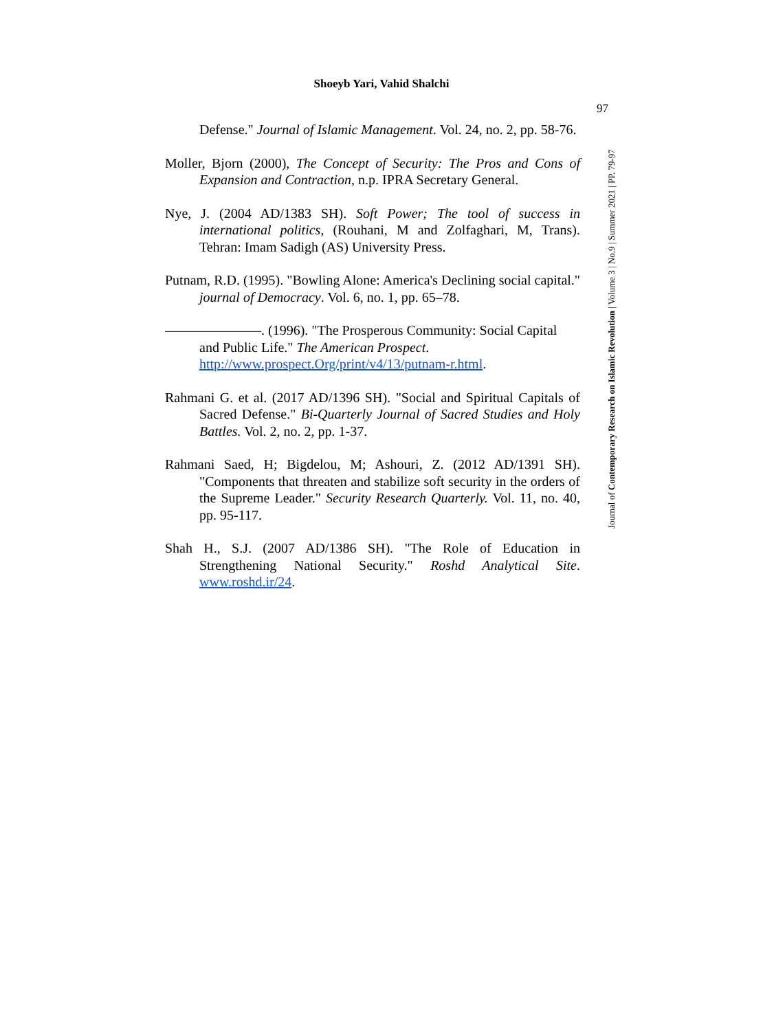Shoeyb Yari, Vahid Shalchi
97
Journal of Contemporary Research on Islamic Revolution | Volume 3 | No.9 | Summer 2021 | PP. 79-97
Defense." Journal of Islamic Management. Vol. 24, no. 2, pp. 58-76.
Moller, Bjorn (2000), The Concept of Security: The Pros and Cons of Expansion and Contraction, n.p. IPRA Secretary General.
Nye, J. (2004 AD/1383 SH). Soft Power; The tool of success in international politics, (Rouhani, M and Zolfaghari, M, Trans). Tehran: Imam Sadigh (AS) University Press.
Putnam, R.D. (1995). "Bowling Alone: America's Declining social capital." journal of Democracy. Vol. 6, no. 1, pp. 65–78.
———————. (1996). "The Prosperous Community: Social Capital and Public Life." The American Prospect. http://www.prospect.Org/print/v4/13/putnam-r.html.
Rahmani G. et al. (2017 AD/1396 SH). "Social and Spiritual Capitals of Sacred Defense." Bi-Quarterly Journal of Sacred Studies and Holy Battles. Vol. 2, no. 2, pp. 1-37.
Rahmani Saed, H; Bigdelou, M; Ashouri, Z. (2012 AD/1391 SH). "Components that threaten and stabilize soft security in the orders of the Supreme Leader." Security Research Quarterly. Vol. 11, no. 40, pp. 95-117.
Shah H., S.J. (2007 AD/1386 SH). "The Role of Education in Strengthening National Security." Roshd Analytical Site. www.roshd.ir/24.